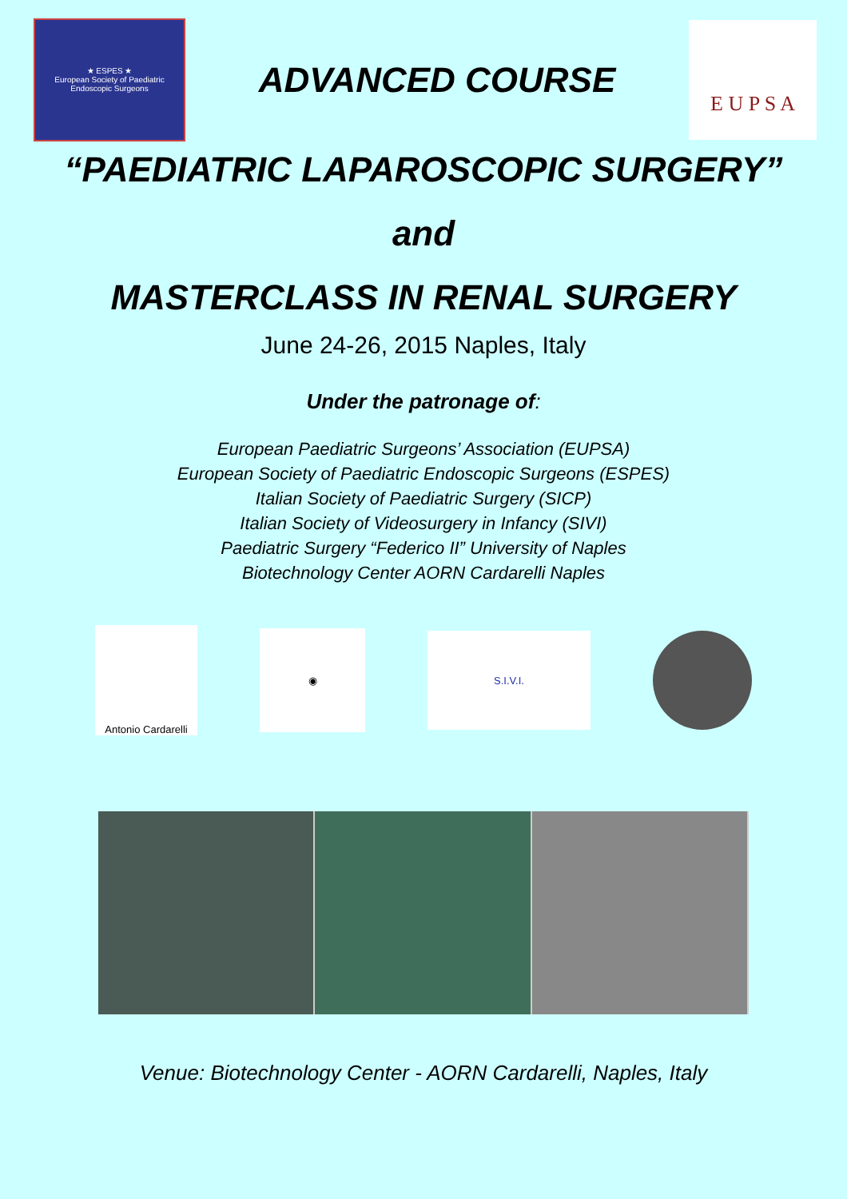★ ESPES ★
European Society of Paediatric Endoscopic Surgeons
ADVANCED COURSE
E U P S A
“PAEDIATRIC LAPAROSCOPIC SURGERY”
and
MASTERCLASS IN RENAL SURGERY
June 24-26, 2015 Naples, Italy
Under the patronage of:
European Paediatric Surgeons’ Association (EUPSA)
European Society of Paediatric Endoscopic Surgeons (ESPES)
Italian Society of Paediatric Surgery (SICP)
Italian Society of Videosurgery in Infancy (SIVI)
Paediatric Surgery “Federico II” University of Naples
Biotechnology Center AORN Cardarelli Naples
Antonio Cardarelli
◉
S.I.V.I.
Venue: Biotechnology Center - AORN Cardarelli, Naples, Italy